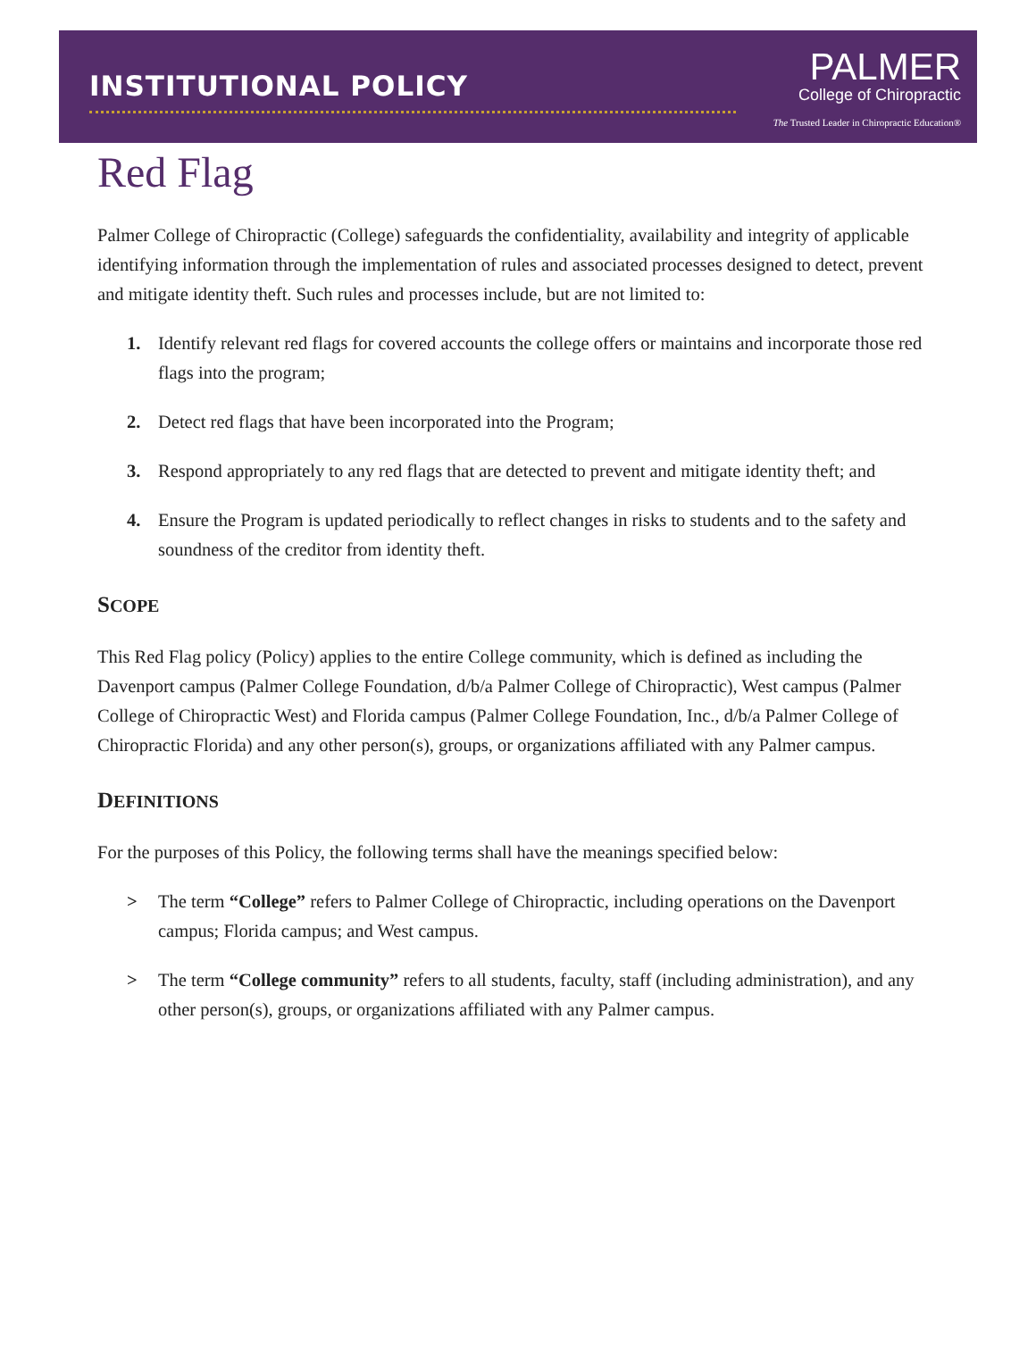INSTITUTIONAL POLICY
PALMER
College of Chiropractic
The Trusted Leader in Chiropractic Education®
Red Flag
Palmer College of Chiropractic (College) safeguards the confidentiality, availability and integrity of applicable identifying information through the implementation of rules and associated processes designed to detect, prevent and mitigate identity theft. Such rules and processes include, but are not limited to:
1. Identify relevant red flags for covered accounts the college offers or maintains and incorporate those red flags into the program;
2. Detect red flags that have been incorporated into the Program;
3. Respond appropriately to any red flags that are detected to prevent and mitigate identity theft; and
4. Ensure the Program is updated periodically to reflect changes in risks to students and to the safety and soundness of the creditor from identity theft.
SCOPE
This Red Flag policy (Policy) applies to the entire College community, which is defined as including the Davenport campus (Palmer College Foundation, d/b/a Palmer College of Chiropractic), West campus (Palmer College of Chiropractic West) and Florida campus (Palmer College Foundation, Inc., d/b/a Palmer College of Chiropractic Florida) and any other person(s), groups, or organizations affiliated with any Palmer campus.
DEFINITIONS
For the purposes of this Policy, the following terms shall have the meanings specified below:
> The term “College” refers to Palmer College of Chiropractic, including operations on the Davenport campus; Florida campus; and West campus.
> The term “College community” refers to all students, faculty, staff (including administration), and any other person(s), groups, or organizations affiliated with any Palmer campus.